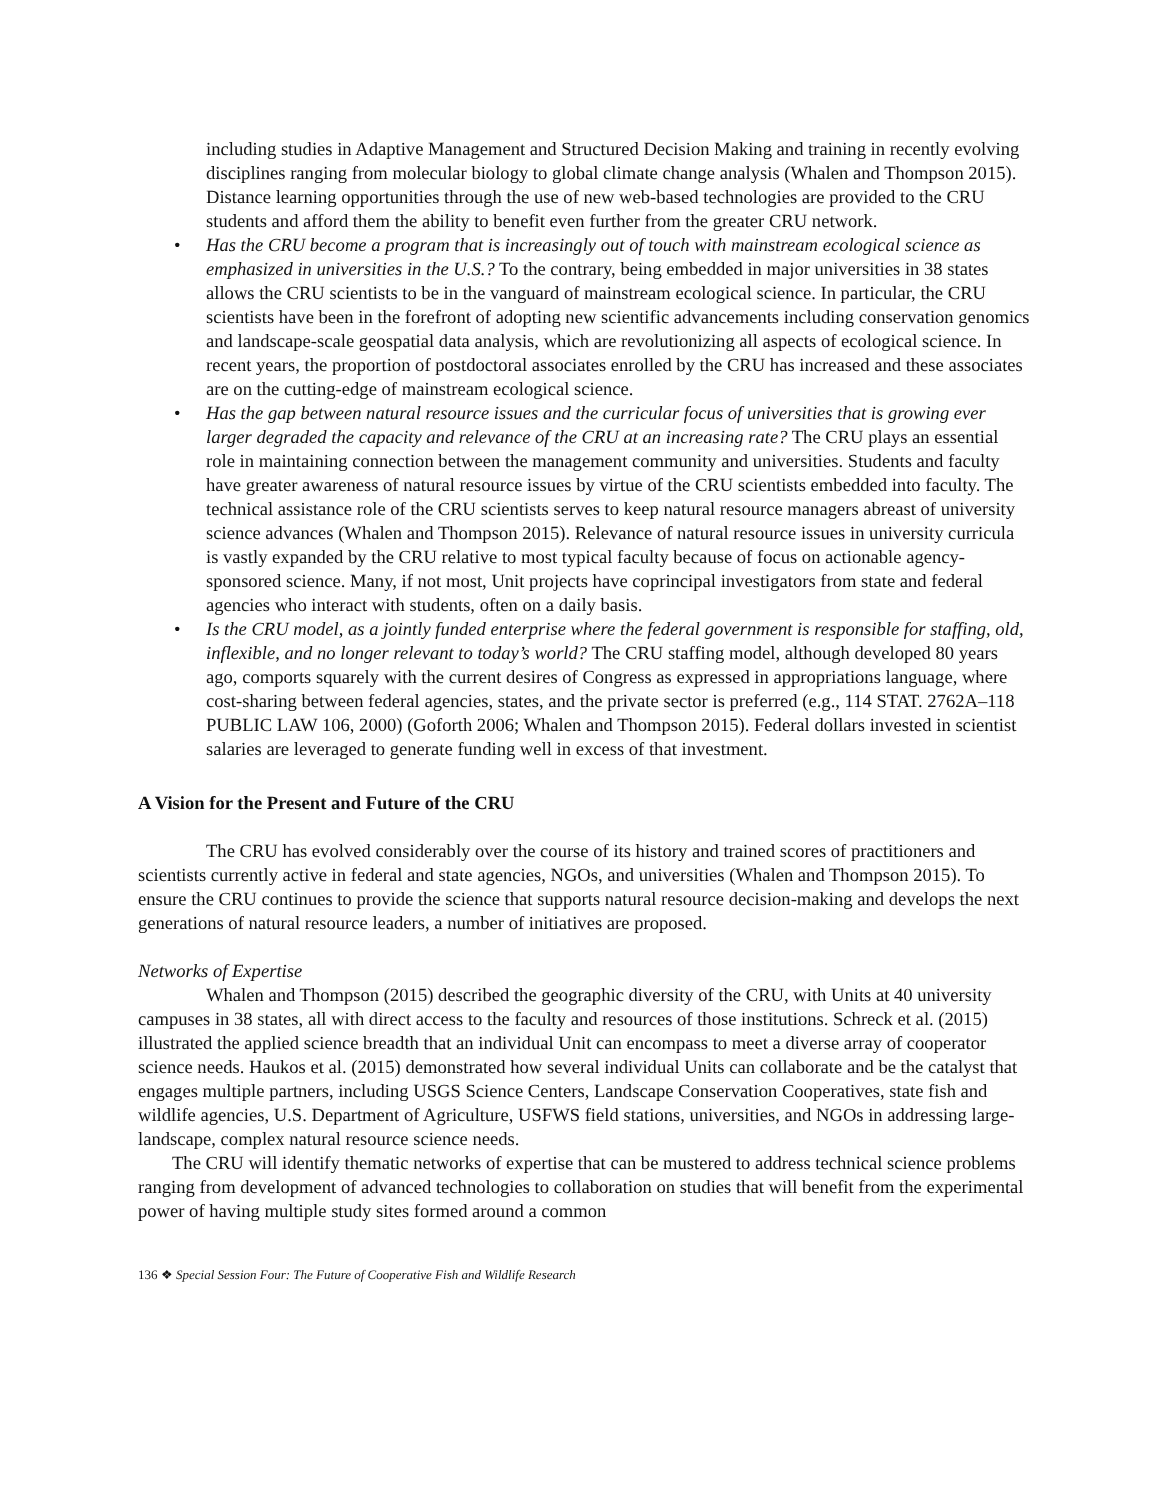including studies in Adaptive Management and Structured Decision Making and training in recently evolving disciplines ranging from molecular biology to global climate change analysis (Whalen and Thompson 2015). Distance learning opportunities through the use of new web-based technologies are provided to the CRU students and afford them the ability to benefit even further from the greater CRU network.
• Has the CRU become a program that is increasingly out of touch with mainstream ecological science as emphasized in universities in the U.S.? To the contrary, being embedded in major universities in 38 states allows the CRU scientists to be in the vanguard of mainstream ecological science. In particular, the CRU scientists have been in the forefront of adopting new scientific advancements including conservation genomics and landscape-scale geospatial data analysis, which are revolutionizing all aspects of ecological science. In recent years, the proportion of postdoctoral associates enrolled by the CRU has increased and these associates are on the cutting-edge of mainstream ecological science.
• Has the gap between natural resource issues and the curricular focus of universities that is growing ever larger degraded the capacity and relevance of the CRU at an increasing rate? The CRU plays an essential role in maintaining connection between the management community and universities. Students and faculty have greater awareness of natural resource issues by virtue of the CRU scientists embedded into faculty. The technical assistance role of the CRU scientists serves to keep natural resource managers abreast of university science advances (Whalen and Thompson 2015). Relevance of natural resource issues in university curricula is vastly expanded by the CRU relative to most typical faculty because of focus on actionable agency-sponsored science. Many, if not most, Unit projects have coprincipal investigators from state and federal agencies who interact with students, often on a daily basis.
• Is the CRU model, as a jointly funded enterprise where the federal government is responsible for staffing, old, inflexible, and no longer relevant to today’s world? The CRU staffing model, although developed 80 years ago, comports squarely with the current desires of Congress as expressed in appropriations language, where cost-sharing between federal agencies, states, and the private sector is preferred (e.g., 114 STAT. 2762A–118 PUBLIC LAW 106, 2000) (Goforth 2006; Whalen and Thompson 2015). Federal dollars invested in scientist salaries are leveraged to generate funding well in excess of that investment.
A Vision for the Present and Future of the CRU
The CRU has evolved considerably over the course of its history and trained scores of practitioners and scientists currently active in federal and state agencies, NGOs, and universities (Whalen and Thompson 2015). To ensure the CRU continues to provide the science that supports natural resource decision-making and develops the next generations of natural resource leaders, a number of initiatives are proposed.
Networks of Expertise
Whalen and Thompson (2015) described the geographic diversity of the CRU, with Units at 40 university campuses in 38 states, all with direct access to the faculty and resources of those institutions. Schreck et al. (2015) illustrated the applied science breadth that an individual Unit can encompass to meet a diverse array of cooperator science needs. Haukos et al. (2015) demonstrated how several individual Units can collaborate and be the catalyst that engages multiple partners, including USGS Science Centers, Landscape Conservation Cooperatives, state fish and wildlife agencies, U.S. Department of Agriculture, USFWS field stations, universities, and NGOs in addressing large-landscape, complex natural resource science needs.
The CRU will identify thematic networks of expertise that can be mustered to address technical science problems ranging from development of advanced technologies to collaboration on studies that will benefit from the experimental power of having multiple study sites formed around a common
136 ❖ Special Session Four: The Future of Cooperative Fish and Wildlife Research